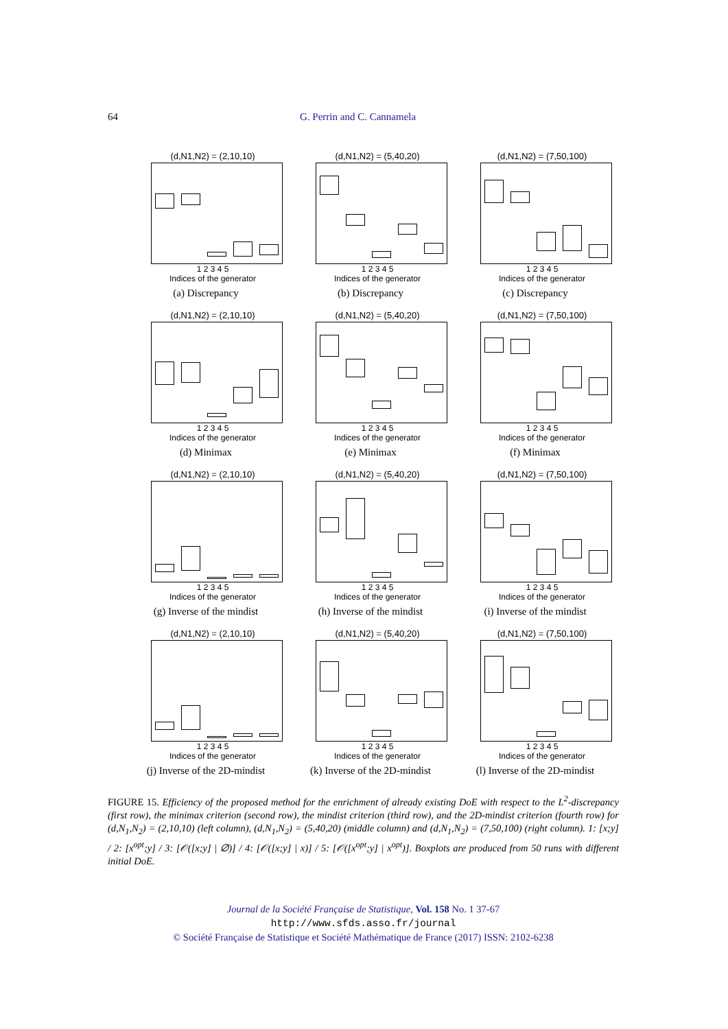64 G. Perrin and C. Cannamela
(d,N1,N2) = (2,10,10)
1 2 3 4 5
Indices of the generator
(a) Discrepancy
(d,N1,N2) = (5,40,20)
1 2 3 4 5
Indices of the generator
(b) Discrepancy
(d,N1,N2) = (7,50,100)
1 2 3 4 5
Indices of the generator
(c) Discrepancy
(d,N1,N2) = (2,10,10)
1 2 3 4 5
Indices of the generator
(d) Minimax
(d,N1,N2) = (5,40,20)
1 2 3 4 5
Indices of the generator
(e) Minimax
(d,N1,N2) = (7,50,100)
1 2 3 4 5
Indices of the generator
(f) Minimax
(d,N1,N2) = (2,10,10)
1 2 3 4 5
Indices of the generator
(g) Inverse of the mindist
(d,N1,N2) = (5,40,20)
1 2 3 4 5
Indices of the generator
(h) Inverse of the mindist
(d,N1,N2) = (7,50,100)
1 2 3 4 5
Indices of the generator
(i) Inverse of the mindist
(d,N1,N2) = (2,10,10)
1 2 3 4 5
Indices of the generator
(j) Inverse of the 2D-mindist
(d,N1,N2) = (5,40,20)
1 2 3 4 5
Indices of the generator
(k) Inverse of the 2D-mindist
(d,N1,N2) = (7,50,100)
1 2 3 4 5
Indices of the generator
(l) Inverse of the 2D-mindist
FIGURE 15. Efficiency of the proposed method for the enrichment of already existing DoE with respect to the L<sup>2</sup>-discrepancy (first row), the minimax criterion (second row), the mindist criterion (third row), and the 2D-mindist criterion (fourth row) for (d,N<sub>1</sub>,N<sub>2</sub>) = (2,10,10) (left column), (d,N<sub>1</sub>,N<sub>2</sub>) = (5,40,20) (middle column) and (d,N<sub>1</sub>,N<sub>2</sub>) = (7,50,100) (right column). 1: [x;y] / 2: [x<sup>opt</sup>;y] / 3: [𝒪([x;y] | ∅)] / 4: [𝒪([x;y] | x)] / 5: [𝒪([x<sup>opt</sup>;y] | x<sup>opt</sup>)]. Boxplots are produced from 50 runs with different initial DoE.
Journal de la Société Française de Statistique, Vol. 158 No. 1 37-67
http://www.sfds.asso.fr/journal
© Société Française de Statistique et Société Mathématique de France (2017) ISSN: 2102-6238